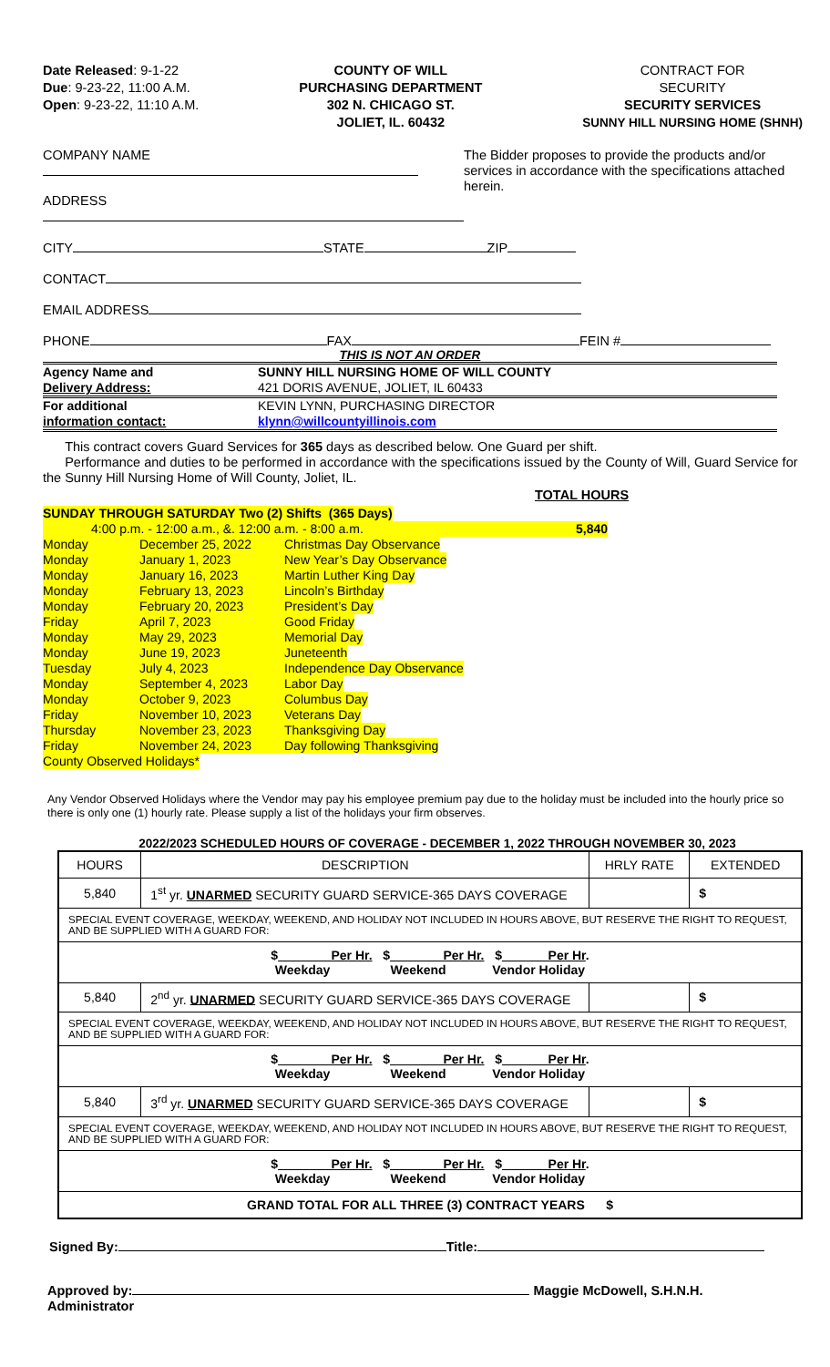Date Released: 9-1-22
Due: 9-23-22, 11:00 A.M.
Open: 9-23-22, 11:10 A.M.
COUNTY OF WILL
PURCHASING DEPARTMENT
302 N. CHICAGO ST.
JOLIET, IL. 60432
CONTRACT FOR
SECURITY
SECURITY SERVICES
SUNNY HILL NURSING HOME (SHNH)
COMPANY NAME
ADDRESS
The Bidder proposes to provide the products and/or services in accordance with the specifications attached herein.
CITY STATE ZIP
CONTACT
EMAIL ADDRESS
PHONE FAX FEIN #
THIS IS NOT AN ORDER
| Agency Name and | SUNNY HILL NURSING HOME OF WILL COUNTY |
| Delivery Address: | 421 DORIS AVENUE, JOLIET, IL 60433 |
| For additional | KEVIN LYNN, PURCHASING DIRECTOR |
| information contact: | klynn@willcountyillinois.com |
This contract covers Guard Services for 365 days as described below. One Guard per shift.
Performance and duties to be performed in accordance with the specifications issued by the County of Will, Guard Service for the Sunny Hill Nursing Home of Will County, Joliet, IL.
TOTAL HOURS
SUNDAY THROUGH SATURDAY Two (2) Shifts (365 Days)
4:00 p.m. - 12:00 a.m., &. 12:00 a.m. - 8:00 a.m. 5,840
Monday December 25, 2022 Christmas Day Observance
Monday January 1, 2023 New Year’s Day Observance
Monday January 16, 2023 Martin Luther King Day
Monday February 13, 2023 Lincoln’s Birthday
Monday February 20, 2023 President’s Day
Friday April 7, 2023 Good Friday
Monday May 29, 2023 Memorial Day
Monday June 19, 2023 Juneteenth
Tuesday July 4, 2023 Independence Day Observance
Monday September 4, 2023 Labor Day
Monday October 9, 2023 Columbus Day
Friday November 10, 2023 Veterans Day
Thursday November 23, 2023 Thanksgiving Day
Friday November 24, 2023 Day following Thanksgiving
County Observed Holidays*
Any Vendor Observed Holidays where the Vendor may pay his employee premium pay due to the holiday must be included into the hourly price so there is only one (1) hourly rate. Please supply a list of the holidays your firm observes.
2022/2023 SCHEDULED HOURS OF COVERAGE - DECEMBER 1, 2022 THROUGH NOVEMBER 30, 2023
| HOURS | DESCRIPTION | HRLY RATE | EXTENDED |
| 5,840 | 1<sup>st</sup> yr. UNARMED SECURITY GUARD SERVICE-365 DAYS COVERAGE | | $ |
| SPECIAL EVENT COVERAGE, WEEKDAY, WEEKEND, AND HOLIDAY NOT INCLUDED IN HOURS ABOVE, BUT RESERVE THE RIGHT TO REQUEST, AND BE SUPPLIED WITH A GUARD FOR: | | | |
| $ Per Hr. $ Per Hr. $ Per Hr . Weekday Weekend Vendor Holiday | | | |
| 5,840 | 2<sup>nd</sup> yr. UNARMED SECURITY GUARD SERVICE-365 DAYS COVERAGE | | $ |
| SPECIAL EVENT COVERAGE, WEEKDAY, WEEKEND, AND HOLIDAY NOT INCLUDED IN HOURS ABOVE, BUT RESERVE THE RIGHT TO REQUEST, AND BE SUPPLIED WITH A GUARD FOR: | | | |
| $ Per Hr. $ Per Hr. $ Per Hr . Weekday Weekend Vendor Holiday | | | |
| 5,840 | 3<sup>rd</sup> yr. UNARMED SECURITY GUARD SERVICE-365 DAYS COVERAGE | | $ |
| SPECIAL EVENT COVERAGE, WEEKDAY, WEEKEND, AND HOLIDAY NOT INCLUDED IN HOURS ABOVE, BUT RESERVE THE RIGHT TO REQUEST, AND BE SUPPLIED WITH A GUARD FOR: | | | |
| $ Per Hr. $ Per Hr. $ Per Hr . Weekday Weekend Vendor Holiday | | | |
| GRAND TOTAL FOR ALL THREE (3) CONTRACT YEARS $ | | | |
Signed By: Title:
Approved by: Maggie McDowell, S.H.N.H.
Administrator